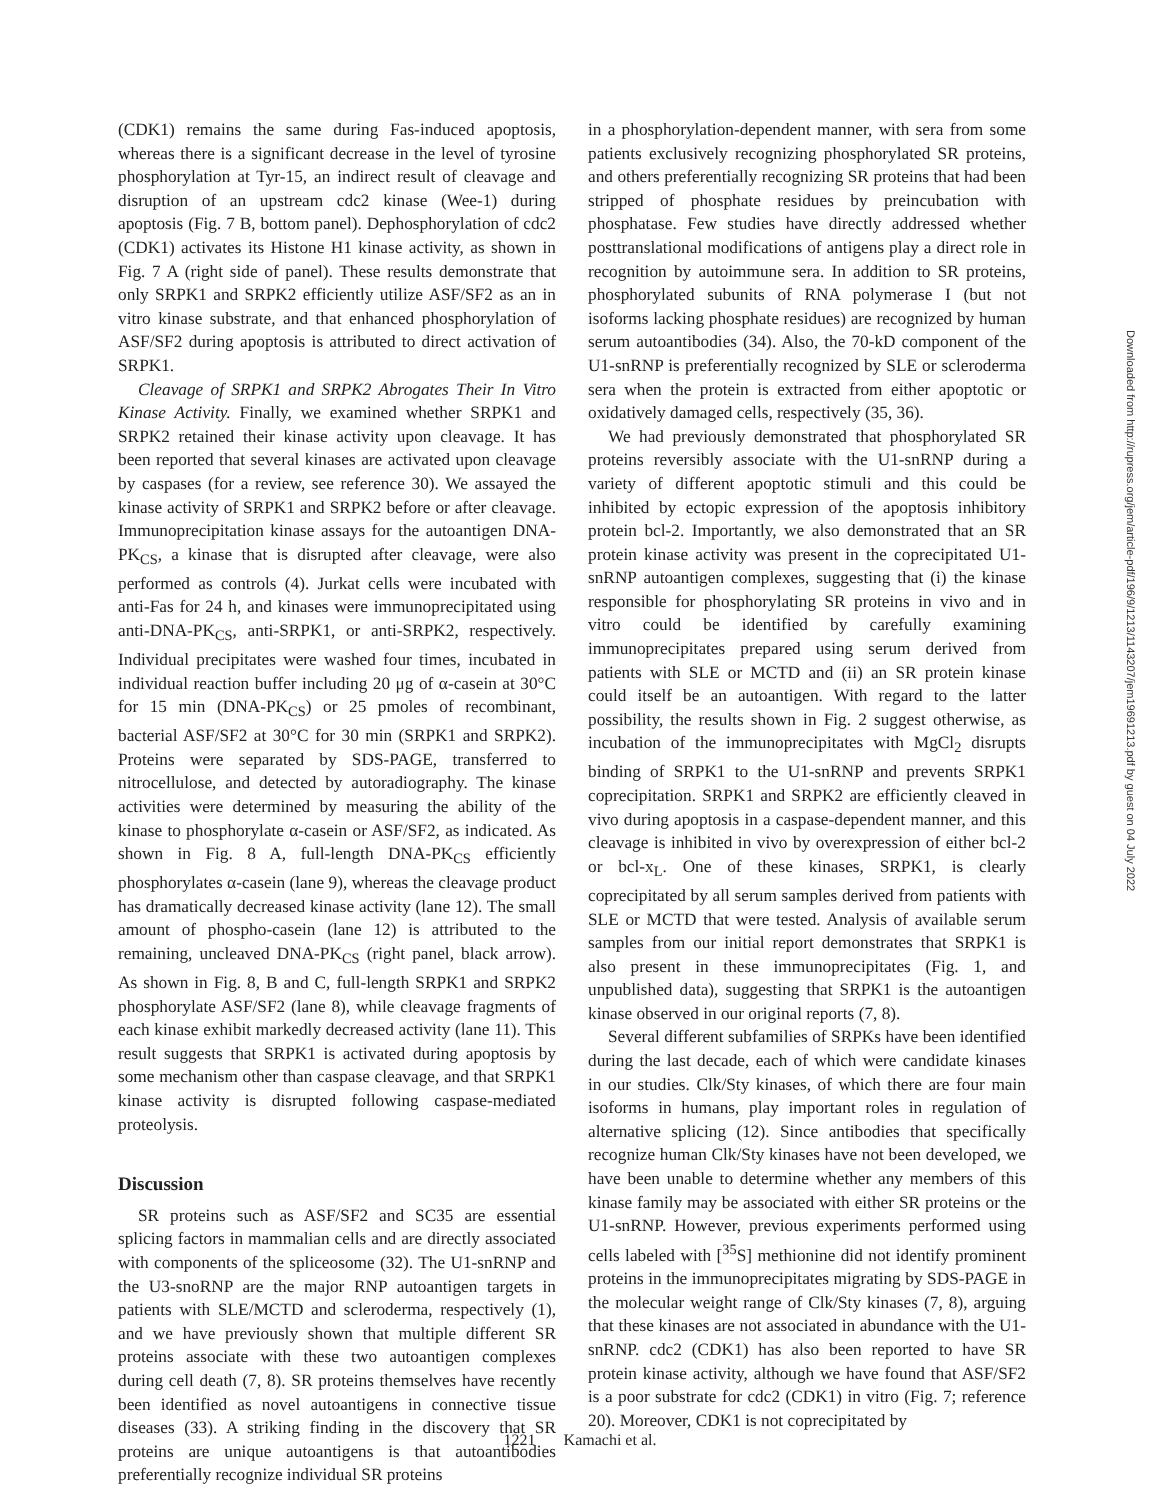(CDK1) remains the same during Fas-induced apoptosis, whereas there is a significant decrease in the level of tyrosine phosphorylation at Tyr-15, an indirect result of cleavage and disruption of an upstream cdc2 kinase (Wee-1) during apoptosis (Fig. 7 B, bottom panel). Dephosphorylation of cdc2 (CDK1) activates its Histone H1 kinase activity, as shown in Fig. 7 A (right side of panel). These results demonstrate that only SRPK1 and SRPK2 efficiently utilize ASF/SF2 as an in vitro kinase substrate, and that enhanced phosphorylation of ASF/SF2 during apoptosis is attributed to direct activation of SRPK1.
Cleavage of SRPK1 and SRPK2 Abrogates Their In Vitro Kinase Activity. Finally, we examined whether SRPK1 and SRPK2 retained their kinase activity upon cleavage. It has been reported that several kinases are activated upon cleavage by caspases (for a review, see reference 30). We assayed the kinase activity of SRPK1 and SRPK2 before or after cleavage. Immunoprecipitation kinase assays for the autoantigen DNA-PK<sub>CS</sub>, a kinase that is disrupted after cleavage, were also performed as controls (4). Jurkat cells were incubated with anti-Fas for 24 h, and kinases were immunoprecipitated using anti-DNA-PK<sub>CS</sub>, anti-SRPK1, or anti-SRPK2, respectively. Individual precipitates were washed four times, incubated in individual reaction buffer including 20 μg of α-casein at 30°C for 15 min (DNA-PK<sub>CS</sub>) or 25 pmoles of recombinant, bacterial ASF/SF2 at 30°C for 30 min (SRPK1 and SRPK2). Proteins were separated by SDS-PAGE, transferred to nitrocellulose, and detected by autoradiography. The kinase activities were determined by measuring the ability of the kinase to phosphorylate α-casein or ASF/SF2, as indicated. As shown in Fig. 8 A, full-length DNA-PK<sub>CS</sub> efficiently phosphorylates α-casein (lane 9), whereas the cleavage product has dramatically decreased kinase activity (lane 12). The small amount of phospho-casein (lane 12) is attributed to the remaining, uncleaved DNA-PK<sub>CS</sub> (right panel, black arrow). As shown in Fig. 8, B and C, full-length SRPK1 and SRPK2 phosphorylate ASF/SF2 (lane 8), while cleavage fragments of each kinase exhibit markedly decreased activity (lane 11). This result suggests that SRPK1 is activated during apoptosis by some mechanism other than caspase cleavage, and that SRPK1 kinase activity is disrupted following caspase-mediated proteolysis.
Discussion
SR proteins such as ASF/SF2 and SC35 are essential splicing factors in mammalian cells and are directly associated with components of the spliceosome (32). The U1-snRNP and the U3-snoRNP are the major RNP autoantigen targets in patients with SLE/MCTD and scleroderma, respectively (1), and we have previously shown that multiple different SR proteins associate with these two autoantigen complexes during cell death (7, 8). SR proteins themselves have recently been identified as novel autoantigens in connective tissue diseases (33). A striking finding in the discovery that SR proteins are unique autoantigens is that autoantibodies preferentially recognize individual SR proteins
in a phosphorylation-dependent manner, with sera from some patients exclusively recognizing phosphorylated SR proteins, and others preferentially recognizing SR proteins that had been stripped of phosphate residues by preincubation with phosphatase. Few studies have directly addressed whether posttranslational modifications of antigens play a direct role in recognition by autoimmune sera. In addition to SR proteins, phosphorylated subunits of RNA polymerase I (but not isoforms lacking phosphate residues) are recognized by human serum autoantibodies (34). Also, the 70-kD component of the U1-snRNP is preferentially recognized by SLE or scleroderma sera when the protein is extracted from either apoptotic or oxidatively damaged cells, respectively (35, 36).
We had previously demonstrated that phosphorylated SR proteins reversibly associate with the U1-snRNP during a variety of different apoptotic stimuli and this could be inhibited by ectopic expression of the apoptosis inhibitory protein bcl-2. Importantly, we also demonstrated that an SR protein kinase activity was present in the coprecipitated U1-snRNP autoantigen complexes, suggesting that (i) the kinase responsible for phosphorylating SR proteins in vivo and in vitro could be identified by carefully examining immunoprecipitates prepared using serum derived from patients with SLE or MCTD and (ii) an SR protein kinase could itself be an autoantigen. With regard to the latter possibility, the results shown in Fig. 2 suggest otherwise, as incubation of the immunoprecipitates with MgCl<sub>2</sub> disrupts binding of SRPK1 to the U1-snRNP and prevents SRPK1 coprecipitation. SRPK1 and SRPK2 are efficiently cleaved in vivo during apoptosis in a caspase-dependent manner, and this cleavage is inhibited in vivo by overexpression of either bcl-2 or bcl-x<sub>L</sub>. One of these kinases, SRPK1, is clearly coprecipitated by all serum samples derived from patients with SLE or MCTD that were tested. Analysis of available serum samples from our initial report demonstrates that SRPK1 is also present in these immunoprecipitates (Fig. 1, and unpublished data), suggesting that SRPK1 is the autoantigen kinase observed in our original reports (7, 8).
Several different subfamilies of SRPKs have been identified during the last decade, each of which were candidate kinases in our studies. Clk/Sty kinases, of which there are four main isoforms in humans, play important roles in regulation of alternative splicing (12). Since antibodies that specifically recognize human Clk/Sty kinases have not been developed, we have been unable to determine whether any members of this kinase family may be associated with either SR proteins or the U1-snRNP. However, previous experiments performed using cells labeled with [<sup>35</sup>S] methionine did not identify prominent proteins in the immunoprecipitates migrating by SDS-PAGE in the molecular weight range of Clk/Sty kinases (7, 8), arguing that these kinases are not associated in abundance with the U1-snRNP. cdc2 (CDK1) has also been reported to have SR protein kinase activity, although we have found that ASF/SF2 is a poor substrate for cdc2 (CDK1) in vitro (Fig. 7; reference 20). Moreover, CDK1 is not coprecipitated by
1221 Kamachi et al.
Downloaded from http://rupress.org/jem/article-pdf/196/9/1213/1143207/jem19691213.pdf by guest on 04 July 2022